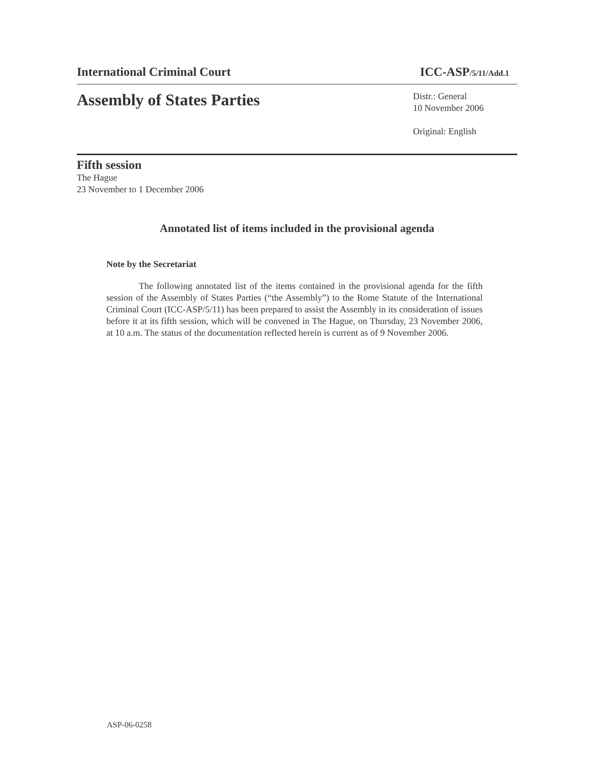International Criminal Court ICC-ASP/5/11/Add.1
Assembly of States Parties
Distr.: General
10 November 2006
Original: English
Fifth session
The Hague
23 November to 1 December 2006
Annotated list of items included in the provisional agenda
Note by the Secretariat
The following annotated list of the items contained in the provisional agenda for the fifth session of the Assembly of States Parties (“the Assembly”) to the Rome Statute of the International Criminal Court (ICC-ASP/5/11) has been prepared to assist the Assembly in its consideration of issues before it at its fifth session, which will be convened in The Hague, on Thursday, 23 November 2006, at 10 a.m. The status of the documentation reflected herein is current as of 9 November 2006.
ASP-06-0258